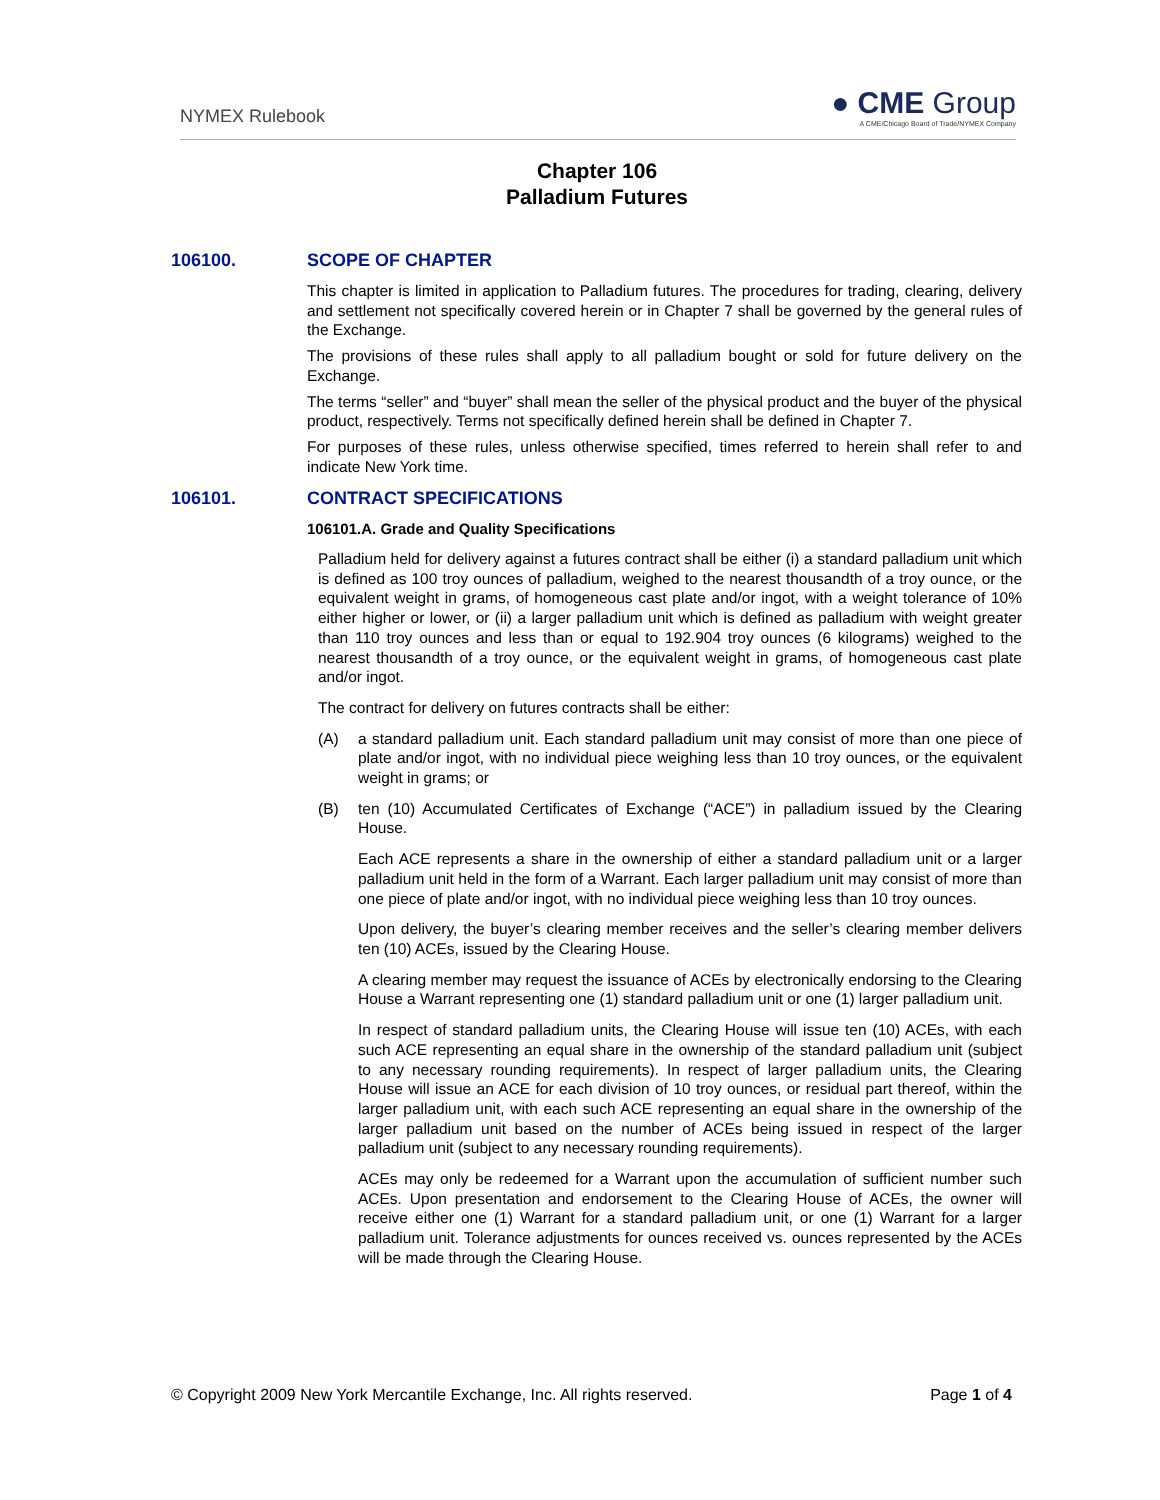NYMEX Rulebook
● CME Group
A CME/Chicago Board of Trade/NYMEX Company
Chapter 106
Palladium Futures
106100. SCOPE OF CHAPTER
This chapter is limited in application to Palladium futures. The procedures for trading, clearing, delivery and settlement not specifically covered herein or in Chapter 7 shall be governed by the general rules of the Exchange.
The provisions of these rules shall apply to all palladium bought or sold for future delivery on the Exchange.
The terms “seller” and “buyer” shall mean the seller of the physical product and the buyer of the physical product, respectively. Terms not specifically defined herein shall be defined in Chapter 7.
For purposes of these rules, unless otherwise specified, times referred to herein shall refer to and indicate New York time.
106101. CONTRACT SPECIFICATIONS
106101.A. Grade and Quality Specifications
Palladium held for delivery against a futures contract shall be either (i) a standard palladium unit which is defined as 100 troy ounces of palladium, weighed to the nearest thousandth of a troy ounce, or the equivalent weight in grams, of homogeneous cast plate and/or ingot, with a weight tolerance of 10% either higher or lower, or (ii) a larger palladium unit which is defined as palladium with weight greater than 110 troy ounces and less than or equal to 192.904 troy ounces (6 kilograms) weighed to the nearest thousandth of a troy ounce, or the equivalent weight in grams, of homogeneous cast plate and/or ingot.
The contract for delivery on futures contracts shall be either:
(A) a standard palladium unit. Each standard palladium unit may consist of more than one piece of plate and/or ingot, with no individual piece weighing less than 10 troy ounces, or the equivalent weight in grams; or
(B) ten (10) Accumulated Certificates of Exchange (“ACE”) in palladium issued by the Clearing House.
Each ACE represents a share in the ownership of either a standard palladium unit or a larger palladium unit held in the form of a Warrant. Each larger palladium unit may consist of more than one piece of plate and/or ingot, with no individual piece weighing less than 10 troy ounces.
Upon delivery, the buyer’s clearing member receives and the seller’s clearing member delivers ten (10) ACEs, issued by the Clearing House.
A clearing member may request the issuance of ACEs by electronically endorsing to the Clearing House a Warrant representing one (1) standard palladium unit or one (1) larger palladium unit.
In respect of standard palladium units, the Clearing House will issue ten (10) ACEs, with each such ACE representing an equal share in the ownership of the standard palladium unit (subject to any necessary rounding requirements). In respect of larger palladium units, the Clearing House will issue an ACE for each division of 10 troy ounces, or residual part thereof, within the larger palladium unit, with each such ACE representing an equal share in the ownership of the larger palladium unit based on the number of ACEs being issued in respect of the larger palladium unit (subject to any necessary rounding requirements).
ACEs may only be redeemed for a Warrant upon the accumulation of sufficient number such ACEs. Upon presentation and endorsement to the Clearing House of ACEs, the owner will receive either one (1) Warrant for a standard palladium unit, or one (1) Warrant for a larger palladium unit. Tolerance adjustments for ounces received vs. ounces represented by the ACEs will be made through the Clearing House.
© Copyright 2009 New York Mercantile Exchange, Inc. All rights reserved.
Page 1 of 4